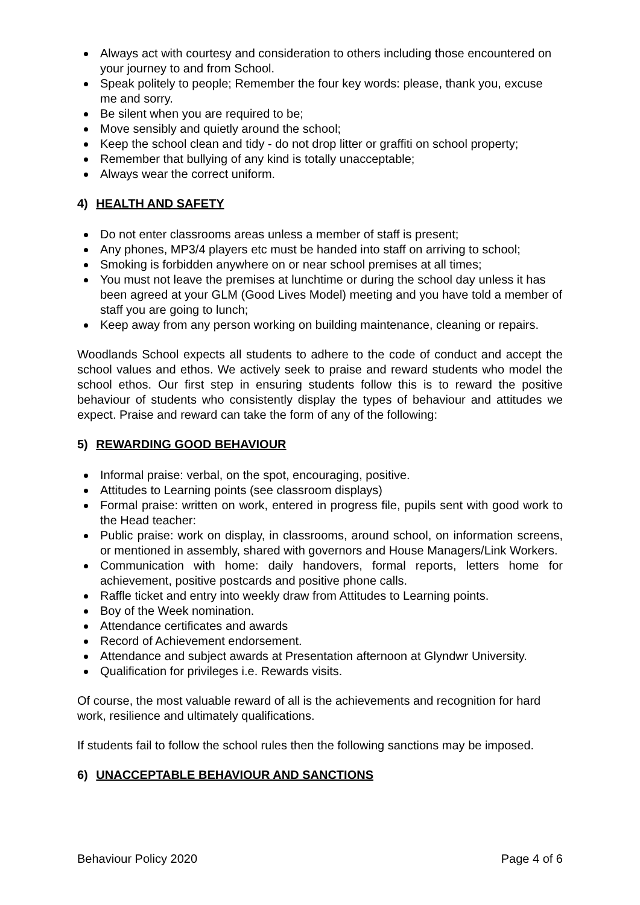Always act with courtesy and consideration to others including those encountered on your journey to and from School.
Speak politely to people; Remember the four key words: please, thank you, excuse me and sorry.
Be silent when you are required to be;
Move sensibly and quietly around the school;
Keep the school clean and tidy - do not drop litter or graffiti on school property;
Remember that bullying of any kind is totally unacceptable;
Always wear the correct uniform.
4) HEALTH AND SAFETY
Do not enter classrooms areas unless a member of staff is present;
Any phones, MP3/4 players etc must be handed into staff on arriving to school;
Smoking is forbidden anywhere on or near school premises at all times;
You must not leave the premises at lunchtime or during the school day unless it has been agreed at your GLM (Good Lives Model) meeting and you have told a member of staff you are going to lunch;
Keep away from any person working on building maintenance, cleaning or repairs.
Woodlands School expects all students to adhere to the code of conduct and accept the school values and ethos. We actively seek to praise and reward students who model the school ethos. Our first step in ensuring students follow this is to reward the positive behaviour of students who consistently display the types of behaviour and attitudes we expect. Praise and reward can take the form of any of the following:
5) REWARDING GOOD BEHAVIOUR
Informal praise: verbal, on the spot, encouraging, positive.
Attitudes to Learning points (see classroom displays)
Formal praise: written on work, entered in progress file, pupils sent with good work to the Head teacher:
Public praise: work on display, in classrooms, around school, on information screens, or mentioned in assembly, shared with governors and House Managers/Link Workers.
Communication with home: daily handovers, formal reports, letters home for achievement, positive postcards and positive phone calls.
Raffle ticket and entry into weekly draw from Attitudes to Learning points.
Boy of the Week nomination.
Attendance certificates and awards
Record of Achievement endorsement.
Attendance and subject awards at Presentation afternoon at Glyndwr University.
Qualification for privileges i.e. Rewards visits.
Of course, the most valuable reward of all is the achievements and recognition for hard work, resilience and ultimately qualifications.
If students fail to follow the school rules then the following sanctions may be imposed.
6) UNACCEPTABLE BEHAVIOUR AND SANCTIONS
Behaviour Policy 2020 Page 4 of 6